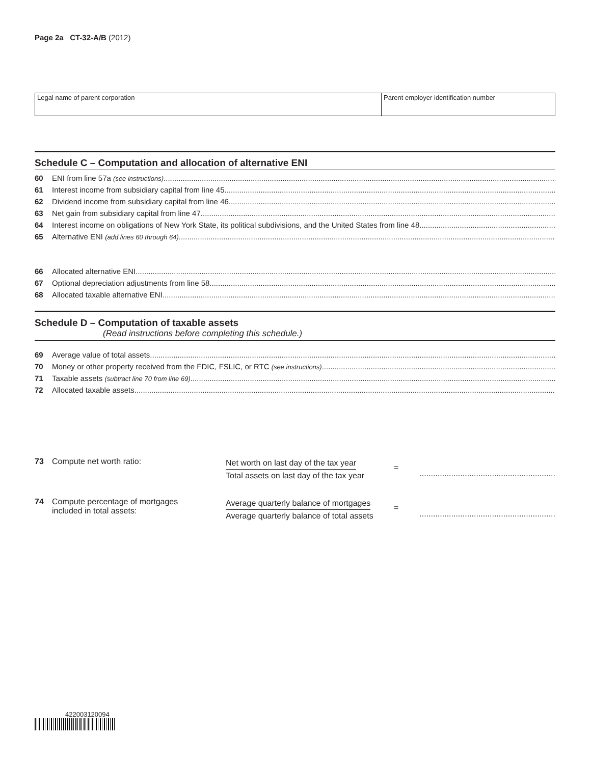Page 2a CT-32-A/B (2012)
Legal name of parent corporation
Parent employer identification number
Schedule C – Computation and allocation of alternative ENI
60 ENI from line 57a (see instructions)
61 Interest income from subsidiary capital from line 45
62 Dividend income from subsidiary capital from line 46
63 Net gain from subsidiary capital from line 47
64 Interest income on obligations of New York State, its political subdivisions, and the United States from line 48
65 Alternative ENI (add lines 60 through 64)
66 Allocated alternative ENI
67 Optional depreciation adjustments from line 58
68 Allocated taxable alternative ENI
Schedule D – Computation of taxable assets
(Read instructions before completing this schedule.)
69 Average value of total assets
70 Money or other property received from the FDIC, FSLIC, or RTC (see instructions)
71 Taxable assets (subtract line 70 from line 69)
72 Allocated taxable assets
73 Compute net worth ratio:
Net worth on last day of the tax year
Total assets on last day of the tax year
=
............................................................
74 Compute percentage of mortgages
included in total assets:
Average quarterly balance of mortgages
Average quarterly balance of total assets
=
............................................................
422003120094